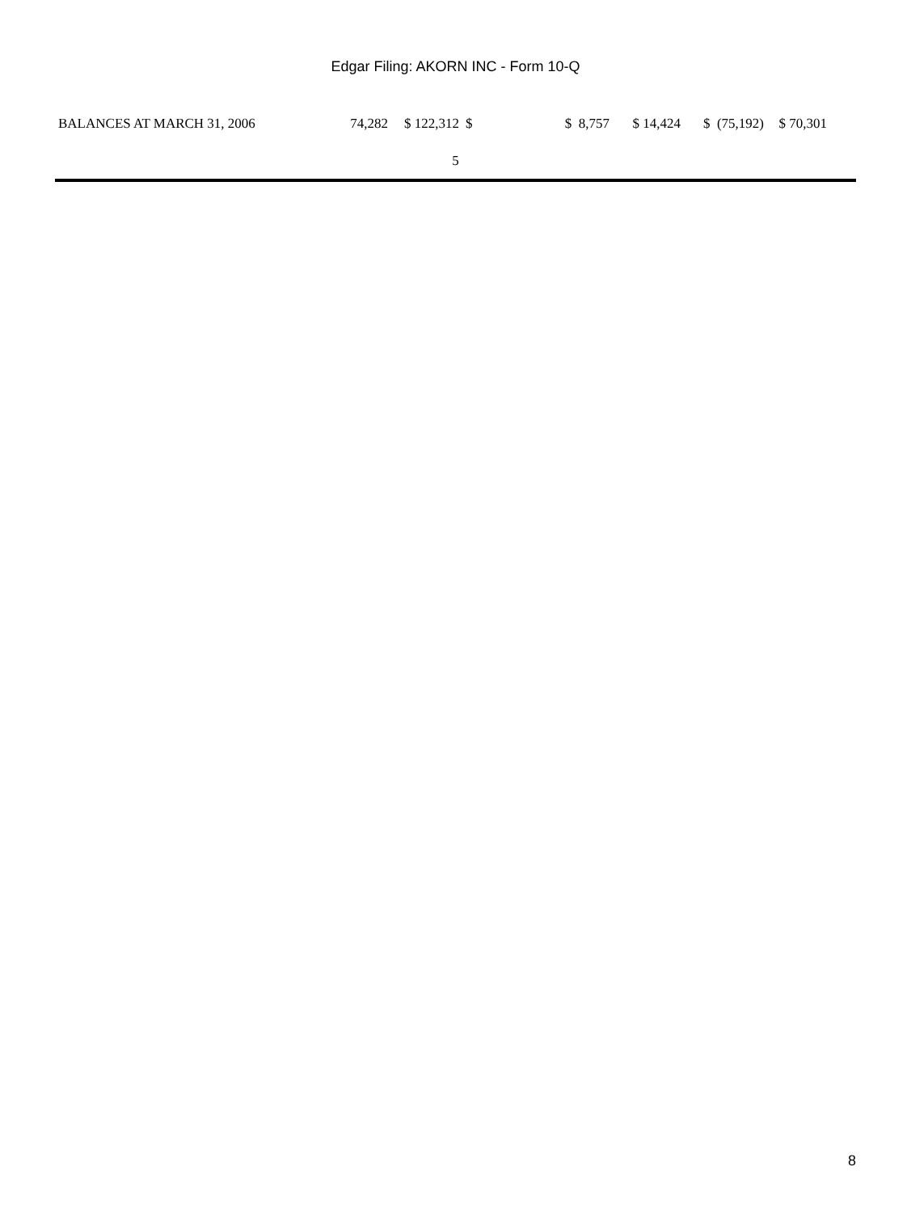Edgar Filing: AKORN INC - Form 10-Q
| BALANCES AT MARCH 31, 2006 | 74,282 | $ 122,312 | $ | $ 8,757 | $ 14,424 | $ (75,192) | $ 70,301 |
5
8